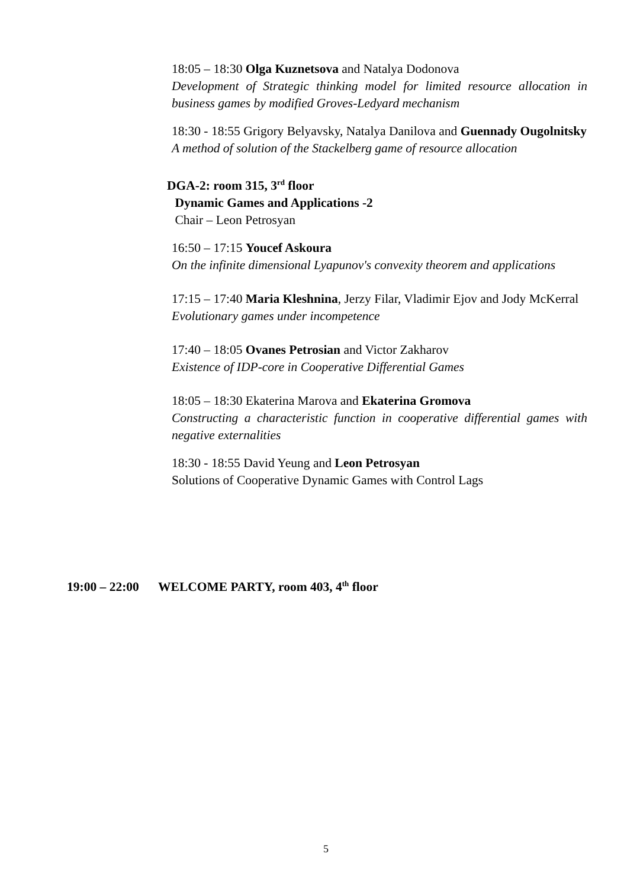18:05 – 18:30 Olga Kuznetsova and Natalya Dodonova
Development of Strategic thinking model for limited resource allocation in business games by modified Groves-Ledyard mechanism
18:30 - 18:55 Grigory Belyavsky, Natalya Danilova and Guennady Ougolnitsky
A method of solution of the Stackelberg game of resource allocation
DGA-2: room 315, 3<sup>rd</sup> floor
Dynamic Games and Applications -2
Chair – Leon Petrosyan
16:50 – 17:15 Youcef Askoura
On the infinite dimensional Lyapunov's convexity theorem and applications
17:15 – 17:40 Maria Kleshnina, Jerzy Filar, Vladimir Ejov and Jody McKerral
Evolutionary games under incompetence
17:40 – 18:05 Ovanes Petrosian and Victor Zakharov
Existence of IDP-core in Cooperative Differential Games
18:05 – 18:30 Ekaterina Marova and Ekaterina Gromova
Constructing a characteristic function in cooperative differential games with negative externalities
18:30 - 18:55 David Yeung and Leon Petrosyan
Solutions of Cooperative Dynamic Games with Control Lags
19:00 – 22:00 WELCOME PARTY, room 403, 4<sup>th</sup> floor
5